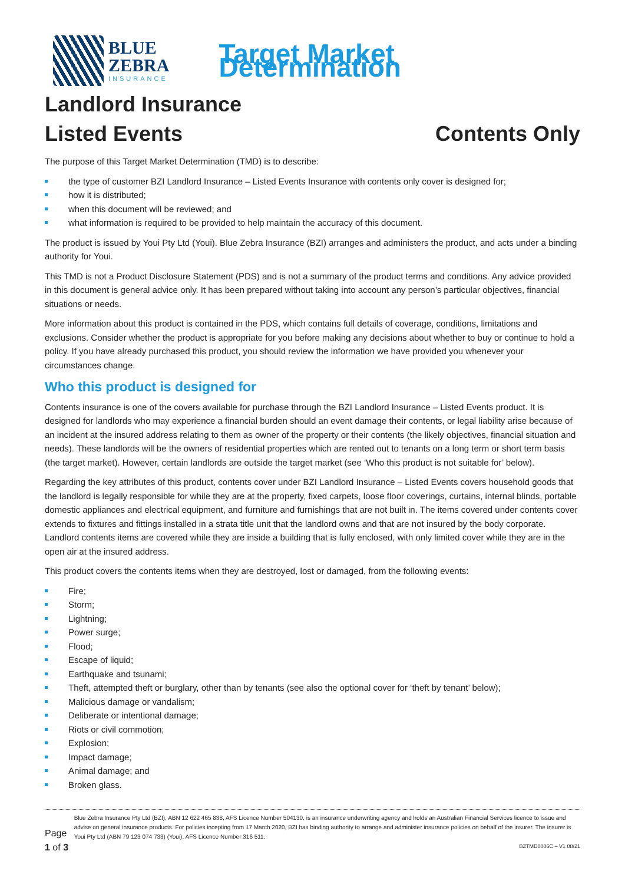BLUE
ZEBRA
INSURANCE
Target Market Determination
Landlord Insurance
Listed Events Contents Only
The purpose of this Target Market Determination (TMD) is to describe:
the type of customer BZI Landlord Insurance – Listed Events Insurance with contents only cover is designed for;
how it is distributed;
when this document will be reviewed; and
what information is required to be provided to help maintain the accuracy of this document.
The product is issued by Youi Pty Ltd (Youi). Blue Zebra Insurance (BZI) arranges and administers the product, and acts under a binding authority for Youi.
This TMD is not a Product Disclosure Statement (PDS) and is not a summary of the product terms and conditions. Any advice provided in this document is general advice only. It has been prepared without taking into account any person’s particular objectives, financial situations or needs.
More information about this product is contained in the PDS, which contains full details of coverage, conditions, limitations and exclusions. Consider whether the product is appropriate for you before making any decisions about whether to buy or continue to hold a policy. If you have already purchased this product, you should review the information we have provided you whenever your circumstances change.
Who this product is designed for
Contents insurance is one of the covers available for purchase through the BZI Landlord Insurance – Listed Events product. It is designed for landlords who may experience a financial burden should an event damage their contents, or legal liability arise because of an incident at the insured address relating to them as owner of the property or their contents (the likely objectives, financial situation and needs). These landlords will be the owners of residential properties which are rented out to tenants on a long term or short term basis (the target market). However, certain landlords are outside the target market (see ‘Who this product is not suitable for’ below).
Regarding the key attributes of this product, contents cover under BZI Landlord Insurance – Listed Events covers household goods that the landlord is legally responsible for while they are at the property, fixed carpets, loose floor coverings, curtains, internal blinds, portable domestic appliances and electrical equipment, and furniture and furnishings that are not built in. The items covered under contents cover extends to fixtures and fittings installed in a strata title unit that the landlord owns and that are not insured by the body corporate. Landlord contents items are covered while they are inside a building that is fully enclosed, with only limited cover while they are in the open air at the insured address.
This product covers the contents items when they are destroyed, lost or damaged, from the following events:
Fire;
Storm;
Lightning;
Power surge;
Flood;
Escape of liquid;
Earthquake and tsunami;
Theft, attempted theft or burglary, other than by tenants (see also the optional cover for ‘theft by tenant’ below);
Malicious damage or vandalism;
Deliberate or intentional damage;
Riots or civil commotion;
Explosion;
Impact damage;
Animal damage; and
Broken glass.
Page 1 of 3
Blue Zebra Insurance Pty Ltd (BZI), ABN 12 622 465 838, AFS Licence Number 504130, is an insurance underwriting agency and holds an Australian Financial Services licence to issue and advise on general insurance products. For policies incepting from 17 March 2020, BZI has binding authority to arrange and administer insurance policies on behalf of the insurer. The insurer is Youi Pty Ltd (ABN 79 123 074 733) (Youi), AFS Licence Number 316 511.
BZTMD0006C – V1 08/21